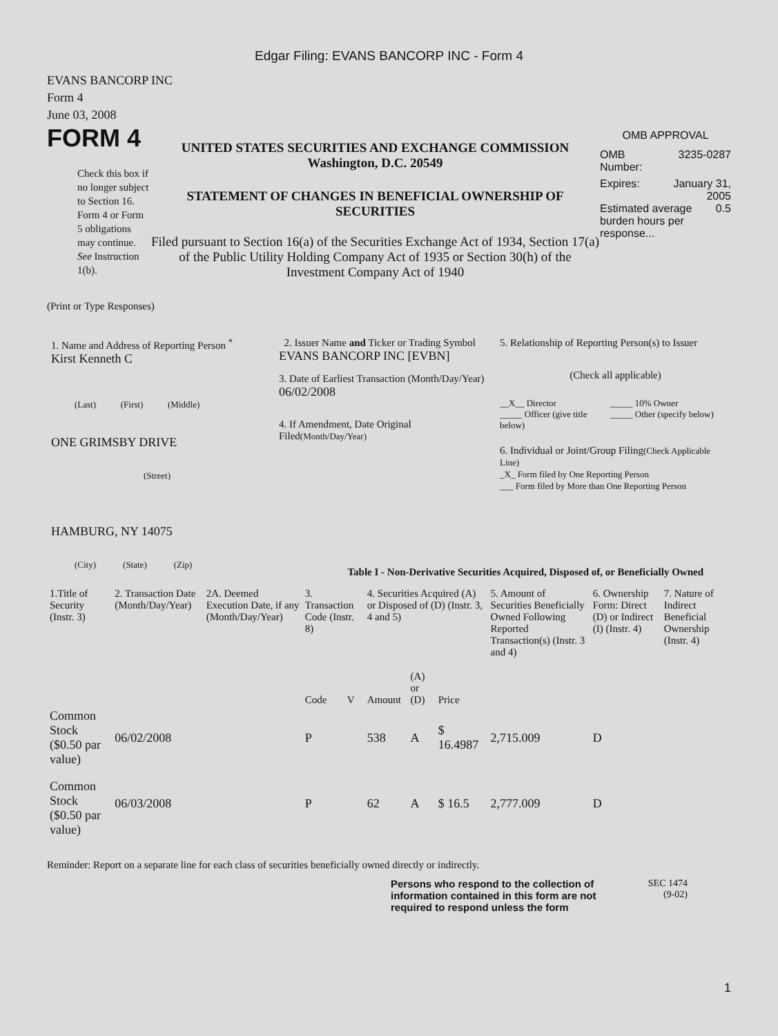Edgar Filing: EVANS BANCORP INC - Form 4
EVANS BANCORP INC
Form 4
June 03, 2008
FORM 4
Check this box if no longer subject to Section 16. Form 4 or Form 5 obligations may continue. See Instruction 1(b).
UNITED STATES SECURITIES AND EXCHANGE COMMISSION
Washington, D.C. 20549
STATEMENT OF CHANGES IN BENEFICIAL OWNERSHIP OF SECURITIES
Filed pursuant to Section 16(a) of the Securities Exchange Act of 1934, Section 17(a) of the Public Utility Holding Company Act of 1935 or Section 30(h) of the Investment Company Act of 1940
OMB APPROVAL
OMB
Number: 3235-0287
Expires: January 31,
2005
Estimated average burden hours per response... 0.5
(Print or Type Responses)
1. Name and Address of Reporting Person <sup>*</sup>
Kirst Kenneth C
(Last) (First) (Middle)
ONE GRIMSBY DRIVE
(Street)
HAMBURG, NY 14075
(City) (State) (Zip)
2. Issuer Name and Ticker or Trading Symbol
EVANS BANCORP INC [EVBN]
3. Date of Earliest Transaction (Month/Day/Year)
06/02/2008
4. If Amendment, Date Original Filed(Month/Day/Year)
5. Relationship of Reporting Person(s) to Issuer
(Check all applicable)
__X__ Director
_____ Officer (give title below)
_____ 10% Owner
_____ Other (specify below)
6. Individual or Joint/Group Filing(Check Applicable Line)
_X_ Form filed by One Reporting Person
___ Form filed by More than One Reporting Person
Table I - Non-Derivative Securities Acquired, Disposed of, or Beneficially Owned
| 1.Title of Security (Instr. 3) | 2. Transaction Date (Month/Day/Year) | 2A. Deemed Execution Date, if any (Month/Day/Year) | 3. Transaction Code (Instr. 8) | | 4. Securities Acquired (A) or Disposed of (D) (Instr. 3, 4 and 5) | | | 5. Amount of Securities Beneficially Owned Following Reported Transaction(s) (Instr. 3 and 4) | 6. Ownership Form: Direct (D) or Indirect (I) (Instr. 4) | 7. Nature of Indirect Beneficial Ownership (Instr. 4) |
| --- | --- | --- | --- | --- | --- | --- | --- | --- | --- | --- |
| | | | Code | V | Amount | (A) or (D) | Price | | | |
| Common Stock ($0.50 par value) | 06/02/2008 | | P | | 538 | A | $ 16.4987 | 2,715.009 | D | |
| Common Stock ($0.50 par value) | 06/03/2008 | | P | | 62 | A | $ 16.5 | 2,777.009 | D | |
Reminder: Report on a separate line for each class of securities beneficially owned directly or indirectly.
Persons who respond to the collection of information contained in this form are not required to respond unless the form
SEC 1474
(9-02)
1